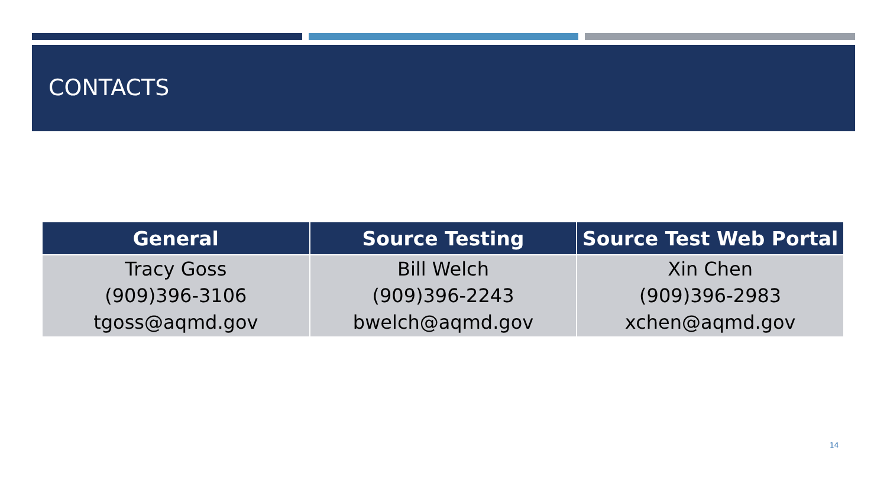CONTACTS
| General | Source Testing | Source Test Web Portal |
| --- | --- | --- |
| Tracy Goss (909)396-3106 tgoss@aqmd.gov | Bill Welch (909)396-2243 bwelch@aqmd.gov | Xin Chen (909)396-2983 xchen@aqmd.gov |
14